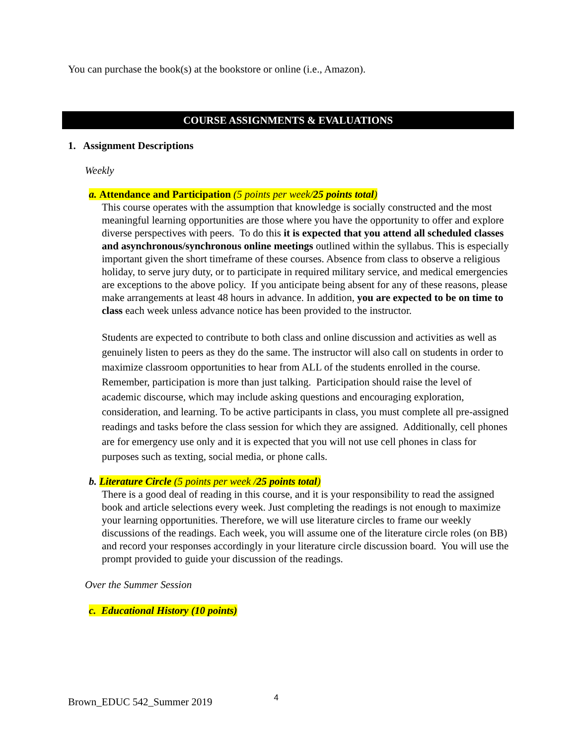You can purchase the book(s) at the bookstore or online (i.e., Amazon).
COURSE ASSIGNMENTS & EVALUATIONS
1. Assignment Descriptions
Weekly
a. Attendance and Participation (5 points per week/25 points total)
This course operates with the assumption that knowledge is socially constructed and the most meaningful learning opportunities are those where you have the opportunity to offer and explore diverse perspectives with peers. To do this it is expected that you attend all scheduled classes and asynchronous/synchronous online meetings outlined within the syllabus. This is especially important given the short timeframe of these courses. Absence from class to observe a religious holiday, to serve jury duty, or to participate in required military service, and medical emergencies are exceptions to the above policy. If you anticipate being absent for any of these reasons, please make arrangements at least 48 hours in advance. In addition, you are expected to be on time to class each week unless advance notice has been provided to the instructor.
Students are expected to contribute to both class and online discussion and activities as well as genuinely listen to peers as they do the same. The instructor will also call on students in order to maximize classroom opportunities to hear from ALL of the students enrolled in the course. Remember, participation is more than just talking. Participation should raise the level of academic discourse, which may include asking questions and encouraging exploration, consideration, and learning. To be active participants in class, you must complete all pre-assigned readings and tasks before the class session for which they are assigned. Additionally, cell phones are for emergency use only and it is expected that you will not use cell phones in class for purposes such as texting, social media, or phone calls.
b. Literature Circle (5 points per week /25 points total)
There is a good deal of reading in this course, and it is your responsibility to read the assigned book and article selections every week. Just completing the readings is not enough to maximize your learning opportunities. Therefore, we will use literature circles to frame our weekly discussions of the readings. Each week, you will assume one of the literature circle roles (on BB) and record your responses accordingly in your literature circle discussion board. You will use the prompt provided to guide your discussion of the readings.
Over the Summer Session
c. Educational History (10 points)
Brown_EDUC 542_Summer 2019 4